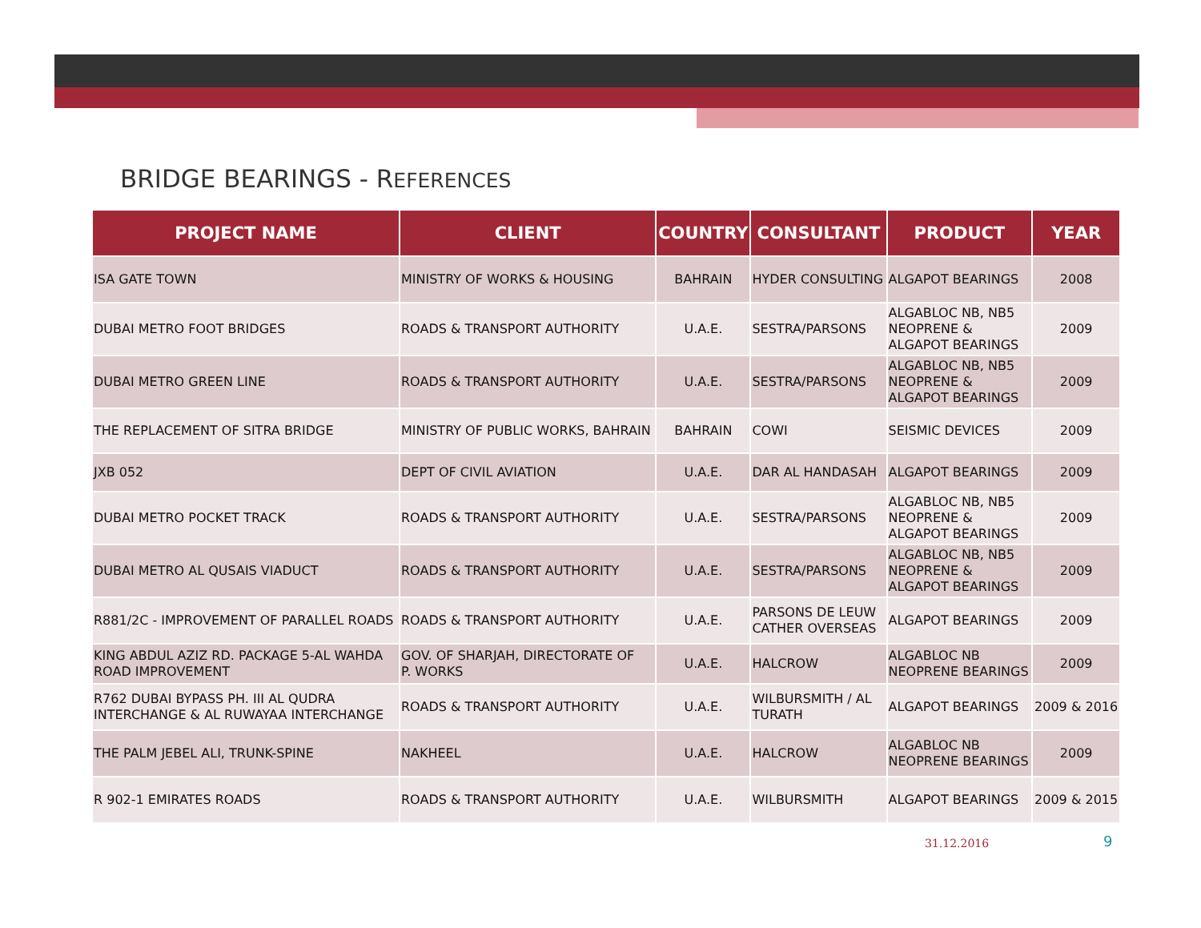BRIDGE BEARINGS - REFERENCES
| PROJECT NAME | CLIENT | COUNTRY | CONSULTANT | PRODUCT | YEAR |
| --- | --- | --- | --- | --- | --- |
| ISA GATE TOWN | MINISTRY OF WORKS & HOUSING | BAHRAIN | HYDER CONSULTING | ALGAPOT BEARINGS | 2008 |
| DUBAI METRO FOOT BRIDGES | ROADS & TRANSPORT AUTHORITY | U.A.E. | SESTRA/PARSONS | ALGABLOC NB, NB5 NEOPRENE & ALGAPOT BEARINGS | 2009 |
| DUBAI METRO GREEN LINE | ROADS & TRANSPORT AUTHORITY | U.A.E. | SESTRA/PARSONS | ALGABLOC NB, NB5 NEOPRENE & ALGAPOT BEARINGS | 2009 |
| THE REPLACEMENT OF SITRA BRIDGE | MINISTRY OF PUBLIC WORKS, BAHRAIN | BAHRAIN | COWI | SEISMIC DEVICES | 2009 |
| JXB 052 | DEPT OF CIVIL AVIATION | U.A.E. | DAR AL HANDASAH | ALGAPOT BEARINGS | 2009 |
| DUBAI METRO POCKET TRACK | ROADS & TRANSPORT AUTHORITY | U.A.E. | SESTRA/PARSONS | ALGABLOC NB, NB5 NEOPRENE & ALGAPOT BEARINGS | 2009 |
| DUBAI METRO AL QUSAIS VIADUCT | ROADS & TRANSPORT AUTHORITY | U.A.E. | SESTRA/PARSONS | ALGABLOC NB, NB5 NEOPRENE & ALGAPOT BEARINGS | 2009 |
| R881/2C - IMPROVEMENT OF PARALLEL ROADS | ROADS & TRANSPORT AUTHORITY | U.A.E. | PARSONS DE LEUW CATHER OVERSEAS | ALGAPOT BEARINGS | 2009 |
| KING ABDUL AZIZ RD. PACKAGE 5-AL WAHDA ROAD IMPROVEMENT | GOV. OF SHARJAH, DIRECTORATE OF P. WORKS | U.A.E. | HALCROW | ALGABLOC NB NEOPRENE BEARINGS | 2009 |
| R762 DUBAI BYPASS PH. III AL QUDRA INTERCHANGE & AL RUWAYAA INTERCHANGE | ROADS & TRANSPORT AUTHORITY | U.A.E. | WILBURSMITH / AL TURATH | ALGAPOT BEARINGS | 2009 & 2016 |
| THE PALM JEBEL ALI, TRUNK-SPINE | NAKHEEL | U.A.E. | HALCROW | ALGABLOC NB NEOPRENE BEARINGS | 2009 |
| R 902-1 EMIRATES ROADS | ROADS & TRANSPORT AUTHORITY | U.A.E. | WILBURSMITH | ALGAPOT BEARINGS | 2009 & 2015 |
31.12.2016 9